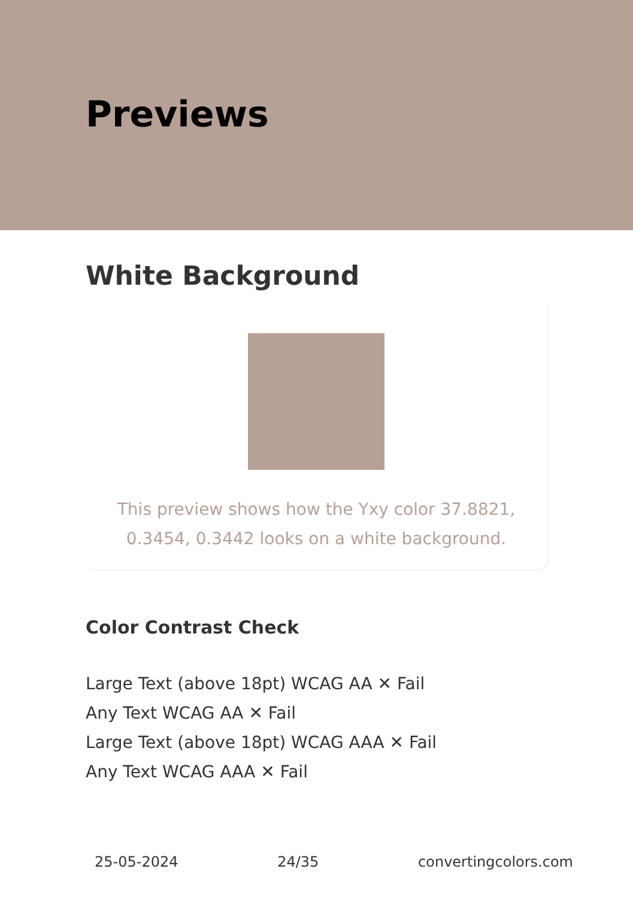Previews
White Background
This preview shows how the Yxy color 37.8821, 0.3454, 0.3442 looks on a white background.
Color Contrast Check
Large Text (above 18pt) WCAG AA ✕ Fail
Any Text WCAG AA ✕ Fail
Large Text (above 18pt) WCAG AAA ✕ Fail
Any Text WCAG AAA ✕ Fail
25-05-2024 24/35 convertingcolors.com